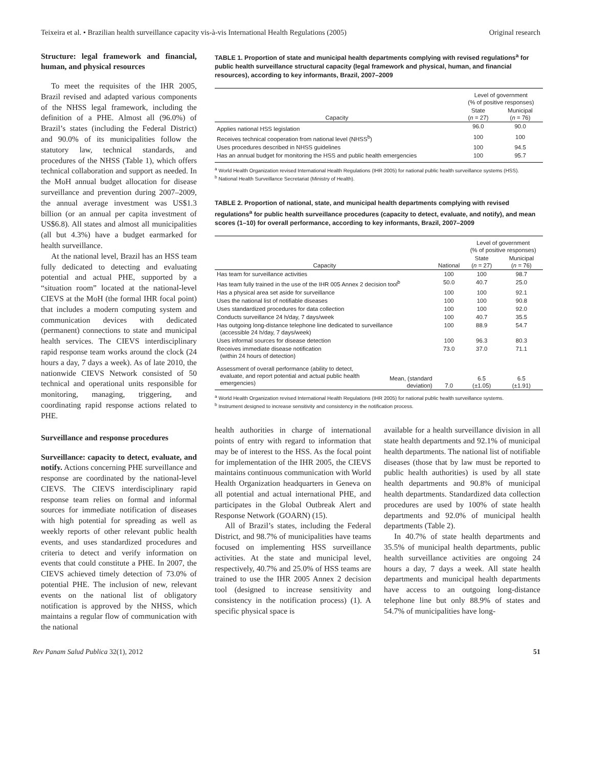Teixeira et al. • Brazilian health surveillance capacity vis-à-vis International Health Regulations (2005) Original research
Structure: legal framework and financial, human, and physical resources
To meet the requisites of the IHR 2005, Brazil revised and adapted various components of the NHSS legal framework, including the definition of a PHE. Almost all (96.0%) of Brazil’s states (including the Federal District) and 90.0% of its municipalities follow the statutory law, technical standards, and procedures of the NHSS (Table 1), which offers technical collaboration and support as needed. In the MoH annual budget allocation for disease surveillance and prevention during 2007–2009, the annual average investment was US$1.3 billion (or an annual per capita investment of US$6.8). All states and almost all municipalities (all but 4.3%) have a budget earmarked for health surveillance.
At the national level, Brazil has an HSS team fully dedicated to detecting and evaluating potential and actual PHE, supported by a “situation room” located at the national-level CIEVS at the MoH (the formal IHR focal point) that includes a modern computing system and communication devices with dedicated (permanent) connections to state and municipal health services. The CIEVS interdisciplinary rapid response team works around the clock (24 hours a day, 7 days a week). As of late 2010, the nationwide CIEVS Network consisted of 50 technical and operational units responsible for monitoring, managing, triggering, and coordinating rapid response actions related to PHE.
Surveillance and response procedures
Surveillance: capacity to detect, evaluate, and notify. Actions concerning PHE surveillance and response are coordinated by the national-level CIEVS. The CIEVS interdisciplinary rapid response team relies on formal and informal sources for immediate notification of diseases with high potential for spreading as well as weekly reports of other relevant public health events, and uses standardized procedures and criteria to detect and verify information on events that could constitute a PHE. In 2007, the CIEVS achieved timely detection of 73.0% of potential PHE. The inclusion of new, relevant events on the national list of obligatory notification is approved by the NHSS, which maintains a regular flow of communication with the national
TABLE 1. Proportion of state and municipal health departments complying with revised regulations<sup>a</sup> for public health surveillance structural capacity (legal framework and physical, human, and financial resources), according to key informants, Brazil, 2007–2009
| | Level of government (% of positive responses) | |
| --- | --- | --- |
| Capacity | State ( n = 27) | Municipal ( n = 76) |
| Applies national HSS legislation | 96.0 | 90.0 |
| Receives technical cooperation from national level (NHSS<sup>b</sup>) | 100 | 100 |
| Uses procedures described in NHSS guidelines | 100 | 94.5 |
| Has an annual budget for monitoring the HSS and public health emergencies | 100 | 95.7 |
<sup>a</sup> World Health Organization revised International Health Regulations (IHR 2005) for national public health surveillance systems (HSS).
<sup>b</sup> National Health Surveillance Secretariat (Ministry of Health).
TABLE 2. Proportion of national, state, and municipal health departments complying with revised regulations<sup>a</sup> for public health surveillance procedures (capacity to detect, evaluate, and notify), and mean scores (1–10) for overall performance, according to key informants, Brazil, 2007–2009
| | | | Level of government (% of positive responses) | |
| --- | --- | --- | --- | --- |
| Capacity | | National | State ( n = 27) | Municipal ( n = 76) |
| Has team for surveillance activities | | 100 | 100 | 98.7 |
| Has team fully trained in the use of the IHR 005 Annex 2 decision tool<sup>b</sup> | | 50.0 | 40.7 | 25.0 |
| Has a physical area set aside for surveillance | | 100 | 100 | 92.1 |
| Uses the national list of notifiable diseases | | 100 | 100 | 90.8 |
| Uses standardized procedures for data collection | | 100 | 100 | 92.0 |
| Conducts surveillance 24 h/day, 7 days/week | | 100 | 40.7 | 35.5 |
| Has outgoing long-distance telephone line dedicated to surveillance (accessible 24 h/day, 7 days/week) | | 100 | 88.9 | 54.7 |
| Uses informal sources for disease detection | | 100 | 96.3 | 80.3 |
| Receives immediate disease notification (within 24 hours of detection) | | 73.0 | 37.0 | 71.1 |
| Assessment of overall performance (ability to detect, evaluate, and report potential and actual public health emergencies) | Mean, (standard deviation) | 7.0 | 6.5 (±1.05) | 6.5 (±1.91) |
<sup>a</sup> World Health Organization revised International Health Regulations (IHR 2005) for national public health surveillance systems.
<sup>b</sup> Instrument designed to increase sensitivity and consistency in the notification process.
health authorities in charge of international points of entry with regard to information that may be of interest to the HSS. As the focal point for implementation of the IHR 2005, the CIEVS maintains continuous communication with World Health Organization headquarters in Geneva on all potential and actual international PHE, and participates in the Global Outbreak Alert and Response Network (GOARN) (15).
All of Brazil’s states, including the Federal District, and 98.7% of municipalities have teams focused on implementing HSS surveillance activities. At the state and municipal level, respectively, 40.7% and 25.0% of HSS teams are trained to use the IHR 2005 Annex 2 decision tool (designed to increase sensitivity and consistency in the notification process) (1). A specific physical space is
available for a health surveillance division in all state health departments and 92.1% of municipal health departments. The national list of notifiable diseases (those that by law must be reported to public health authorities) is used by all state health departments and 90.8% of municipal health departments. Standardized data collection procedures are used by 100% of state health departments and 92.0% of municipal health departments (Table 2).
In 40.7% of state health departments and 35.5% of municipal health departments, public health surveillance activities are ongoing 24 hours a day, 7 days a week. All state health departments and municipal health departments have access to an outgoing long-distance telephone line but only 88.9% of states and 54.7% of municipalities have long-
Rev Panam Salud Publica 32(1), 2012 51